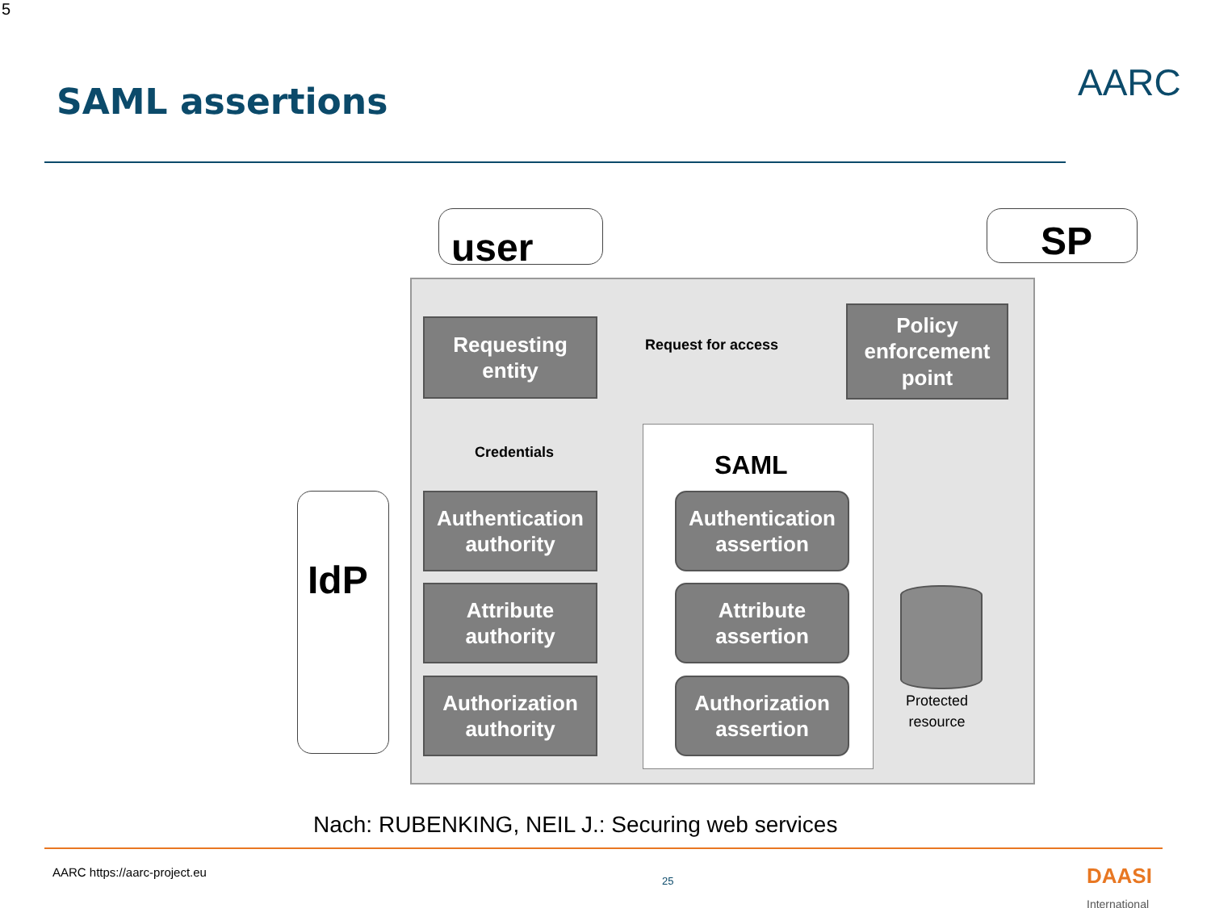5
SAML assertions AARC
user SP
IdP
SAML
Requesting
entity
Request for access
Policy
enforcement
point
Credentials
Authentication
authority
Attribute
authority
Authorization
authority
Authentication
assertion
Attribute
assertion
Authorization
assertion
Protected
resource
Nach: RUBENKING, NEIL J.: Securing web services
AARC https://aarc-project.eu
25
DAASI
International